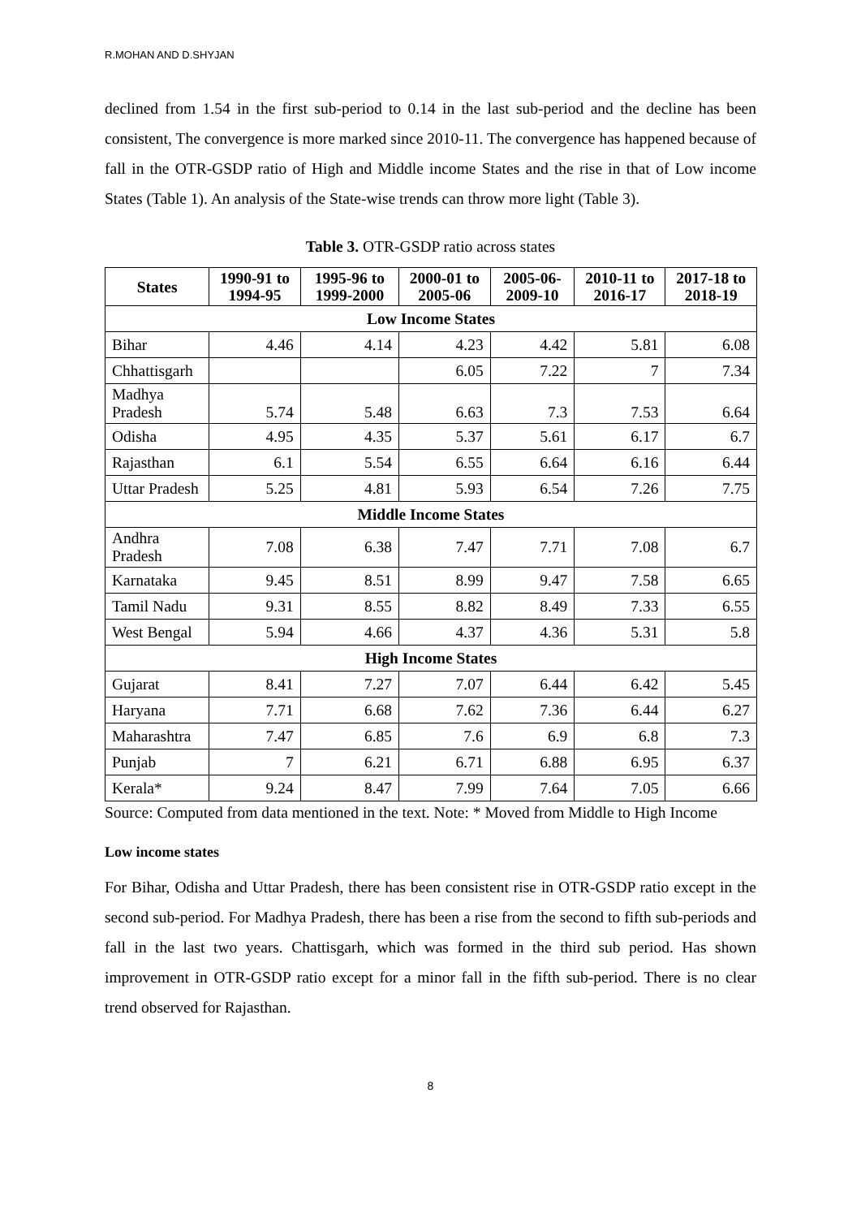R.MOHAN AND D.SHYJAN
declined from 1.54 in the first sub-period to 0.14 in the last sub-period and the decline has been consistent, The convergence is more marked since 2010-11. The convergence has happened because of fall in the OTR-GSDP ratio of High and Middle income States and the rise in that of Low income States (Table 1). An analysis of the State-wise trends can throw more light (Table 3).
Table 3. OTR-GSDP ratio across states
| States | 1990-91 to 1994-95 | 1995-96 to 1999-2000 | 2000-01 to 2005-06 | 2005-06-2009-10 | 2010-11 to 2016-17 | 2017-18 to 2018-19 |
| --- | --- | --- | --- | --- | --- | --- |
| Low Income States | | | | | | |
| Bihar | 4.46 | 4.14 | 4.23 | 4.42 | 5.81 | 6.08 |
| Chhattisgarh | | | 6.05 | 7.22 | 7 | 7.34 |
| Madhya Pradesh | 5.74 | 5.48 | 6.63 | 7.3 | 7.53 | 6.64 |
| Odisha | 4.95 | 4.35 | 5.37 | 5.61 | 6.17 | 6.7 |
| Rajasthan | 6.1 | 5.54 | 6.55 | 6.64 | 6.16 | 6.44 |
| Uttar Pradesh | 5.25 | 4.81 | 5.93 | 6.54 | 7.26 | 7.75 |
| Middle Income States | | | | | | |
| Andhra Pradesh | 7.08 | 6.38 | 7.47 | 7.71 | 7.08 | 6.7 |
| Karnataka | 9.45 | 8.51 | 8.99 | 9.47 | 7.58 | 6.65 |
| Tamil Nadu | 9.31 | 8.55 | 8.82 | 8.49 | 7.33 | 6.55 |
| West Bengal | 5.94 | 4.66 | 4.37 | 4.36 | 5.31 | 5.8 |
| High Income States | | | | | | |
| Gujarat | 8.41 | 7.27 | 7.07 | 6.44 | 6.42 | 5.45 |
| Haryana | 7.71 | 6.68 | 7.62 | 7.36 | 6.44 | 6.27 |
| Maharashtra | 7.47 | 6.85 | 7.6 | 6.9 | 6.8 | 7.3 |
| Punjab | 7 | 6.21 | 6.71 | 6.88 | 6.95 | 6.37 |
| Kerala* | 9.24 | 8.47 | 7.99 | 7.64 | 7.05 | 6.66 |
Source: Computed from data mentioned in the text. Note: * Moved from Middle to High Income
Low income states
For Bihar, Odisha and Uttar Pradesh, there has been consistent rise in OTR-GSDP ratio except in the second sub-period. For Madhya Pradesh, there has been a rise from the second to fifth sub-periods and fall in the last two years. Chattisgarh, which was formed in the third sub period. Has shown improvement in OTR-GSDP ratio except for a minor fall in the fifth sub-period. There is no clear trend observed for Rajasthan.
8